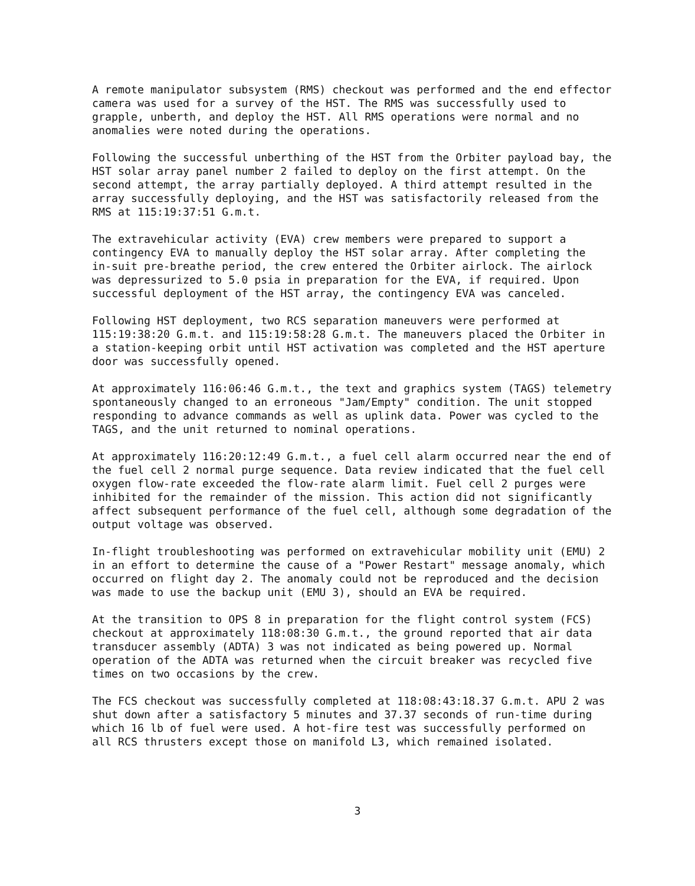A remote manipulator subsystem (RMS) checkout was performed and the end effector camera was used for a survey of the HST. The RMS was successfully used to grapple, unberth, and deploy the HST. All RMS operations were normal and no anomalies were noted during the operations.
Following the successful unberthing of the HST from the Orbiter payload bay, the HST solar array panel number 2 failed to deploy on the first attempt. On the second attempt, the array partially deployed. A third attempt resulted in the array successfully deploying, and the HST was satisfactorily released from the RMS at 115:19:37:51 G.m.t.
The extravehicular activity (EVA) crew members were prepared to support a contingency EVA to manually deploy the HST solar array. After completing the in-suit pre-breathe period, the crew entered the Orbiter airlock. The airlock was depressurized to 5.0 psia in preparation for the EVA, if required. Upon successful deployment of the HST array, the contingency EVA was canceled.
Following HST deployment, two RCS separation maneuvers were performed at 115:19:38:20 G.m.t. and 115:19:58:28 G.m.t. The maneuvers placed the Orbiter in a station-keeping orbit until HST activation was completed and the HST aperture door was successfully opened.
At approximately 116:06:46 G.m.t., the text and graphics system (TAGS) telemetry spontaneously changed to an erroneous "Jam/Empty" condition. The unit stopped responding to advance commands as well as uplink data. Power was cycled to the TAGS, and the unit returned to nominal operations.
At approximately 116:20:12:49 G.m.t., a fuel cell alarm occurred near the end of the fuel cell 2 normal purge sequence. Data review indicated that the fuel cell oxygen flow-rate exceeded the flow-rate alarm limit. Fuel cell 2 purges were inhibited for the remainder of the mission. This action did not significantly affect subsequent performance of the fuel cell, although some degradation of the output voltage was observed.
In-flight troubleshooting was performed on extravehicular mobility unit (EMU) 2 in an effort to determine the cause of a "Power Restart" message anomaly, which occurred on flight day 2. The anomaly could not be reproduced and the decision was made to use the backup unit (EMU 3), should an EVA be required.
At the transition to OPS 8 in preparation for the flight control system (FCS) checkout at approximately 118:08:30 G.m.t., the ground reported that air data transducer assembly (ADTA) 3 was not indicated as being powered up. Normal operation of the ADTA was returned when the circuit breaker was recycled five times on two occasions by the crew.
The FCS checkout was successfully completed at 118:08:43:18.37 G.m.t. APU 2 was shut down after a satisfactory 5 minutes and 37.37 seconds of run-time during which 16 lb of fuel were used. A hot-fire test was successfully performed on all RCS thrusters except those on manifold L3, which remained isolated.
3